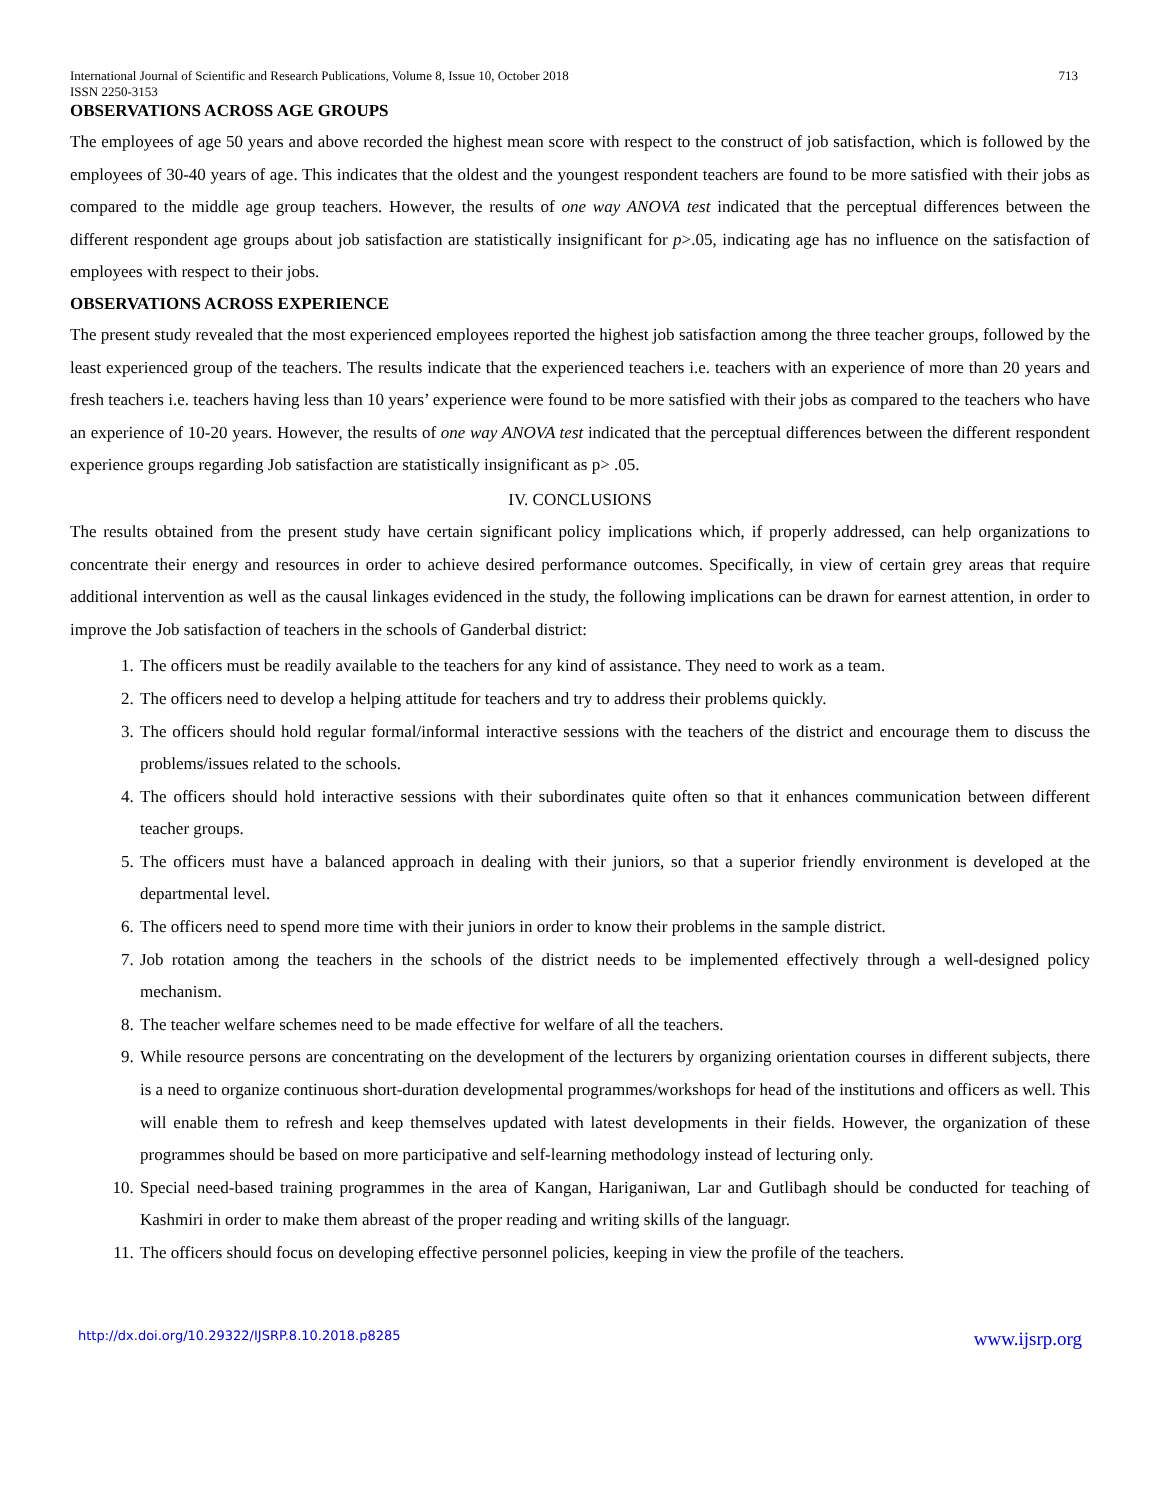International Journal of Scientific and Research Publications, Volume 8, Issue 10, October 2018
ISSN 2250-3153 713
OBSERVATIONS ACROSS AGE GROUPS
The employees of age 50 years and above recorded the highest mean score with respect to the construct of job satisfaction, which is followed by the employees of 30-40 years of age. This indicates that the oldest and the youngest respondent teachers are found to be more satisfied with their jobs as compared to the middle age group teachers. However, the results of one way ANOVA test indicated that the perceptual differences between the different respondent age groups about job satisfaction are statistically insignificant for p>.05, indicating age has no influence on the satisfaction of employees with respect to their jobs.
OBSERVATIONS ACROSS EXPERIENCE
The present study revealed that the most experienced employees reported the highest job satisfaction among the three teacher groups, followed by the least experienced group of the teachers. The results indicate that the experienced teachers i.e. teachers with an experience of more than 20 years and fresh teachers i.e. teachers having less than 10 years’ experience were found to be more satisfied with their jobs as compared to the teachers who have an experience of 10-20 years. However, the results of one way ANOVA test indicated that the perceptual differences between the different respondent experience groups regarding Job satisfaction are statistically insignificant as p> .05.
IV. CONCLUSIONS
The results obtained from the present study have certain significant policy implications which, if properly addressed, can help organizations to concentrate their energy and resources in order to achieve desired performance outcomes. Specifically, in view of certain grey areas that require additional intervention as well as the causal linkages evidenced in the study, the following implications can be drawn for earnest attention, in order to improve the Job satisfaction of teachers in the schools of Ganderbal district:
1. The officers must be readily available to the teachers for any kind of assistance. They need to work as a team.
2. The officers need to develop a helping attitude for teachers and try to address their problems quickly.
3. The officers should hold regular formal/informal interactive sessions with the teachers of the district and encourage them to discuss the problems/issues related to the schools.
4. The officers should hold interactive sessions with their subordinates quite often so that it enhances communication between different teacher groups.
5. The officers must have a balanced approach in dealing with their juniors, so that a superior friendly environment is developed at the departmental level.
6. The officers need to spend more time with their juniors in order to know their problems in the sample district.
7. Job rotation among the teachers in the schools of the district needs to be implemented effectively through a well-designed policy mechanism.
8. The teacher welfare schemes need to be made effective for welfare of all the teachers.
9. While resource persons are concentrating on the development of the lecturers by organizing orientation courses in different subjects, there is a need to organize continuous short-duration developmental programmes/workshops for head of the institutions and officers as well. This will enable them to refresh and keep themselves updated with latest developments in their fields. However, the organization of these programmes should be based on more participative and self-learning methodology instead of lecturing only.
10. Special need-based training programmes in the area of Kangan, Hariganiwan, Lar and Gutlibagh should be conducted for teaching of Kashmiri in order to make them abreast of the proper reading and writing skills of the languagr.
11. The officers should focus on developing effective personnel policies, keeping in view the profile of the teachers.
http://dx.doi.org/10.29322/IJSRP.8.10.2018.p8285 www.ijsrp.org